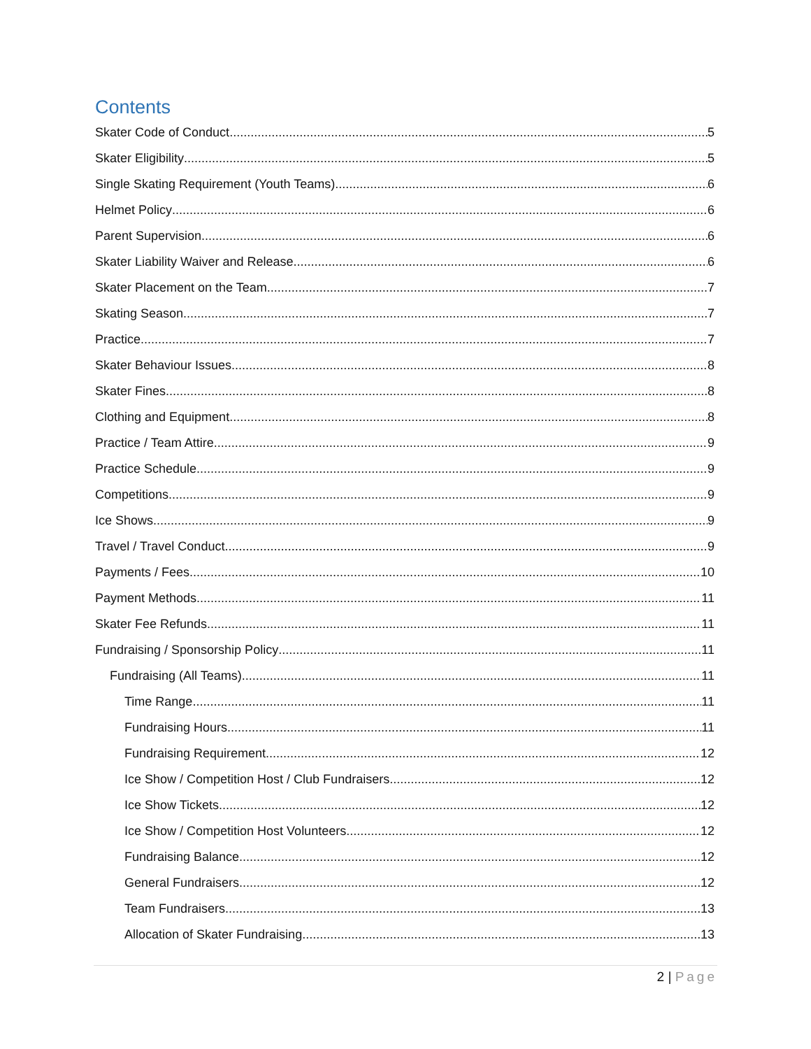Contents
Skater Code of Conduct 5
Skater Eligibility 5
Single Skating Requirement (Youth Teams) 6
Helmet Policy 6
Parent Supervision 6
Skater Liability Waiver and Release 6
Skater Placement on the Team 7
Skating Season 7
Practice 7
Skater Behaviour Issues 8
Skater Fines 8
Clothing and Equipment 8
Practice / Team Attire 9
Practice Schedule 9
Competitions 9
Ice Shows 9
Travel / Travel Conduct 9
Payments / Fees 10
Payment Methods 11
Skater Fee Refunds 11
Fundraising / Sponsorship Policy 11
Fundraising (All Teams) 11
Time Range 11
Fundraising Hours 11
Fundraising Requirement 12
Ice Show / Competition Host / Club Fundraisers 12
Ice Show Tickets 12
Ice Show / Competition Host Volunteers 12
Fundraising Balance 12
General Fundraisers 12
Team Fundraisers 13
Allocation of Skater Fundraising 13
2 | Page